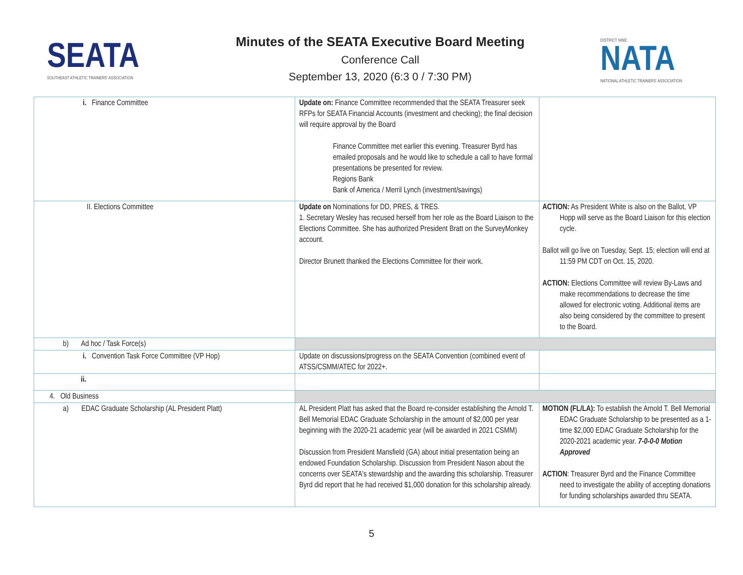SEATA
SOUTHEAST ATHLETIC TRAINERS' ASSOCIATION
Minutes of the SEATA Executive Board Meeting
Conference Call
September 13, 2020 (6:3 0 / 7:30 PM)
DISTRICT NINE
NATA
NATIONAL ATHLETIC TRAINERS' ASSOCIATION
| i. Finance Committee | Update on: Finance Committee recommended that the SEATA Treasurer seek RFPs for SEATA Financial Accounts (investment and checking); the final decision will require approval by the Board Finance Committee met earlier this evening. Treasurer Byrd has emailed proposals and he would like to schedule a call to have formal presentations be presented for review. Regions Bank Bank of America / Merril Lynch (investment/savings) | |
| II. Elections Committee | Update on Nominations for DD, PRES, & TRES. 1. Secretary Wesley has recused herself from her role as the Board Liaison to the Elections Committee. She has authorized President Bratt on the SurveyMonkey account. Director Brunett thanked the Elections Committee for their work. | ACTION: As President White is also on the Ballot, VP Hopp will serve as the Board Liaison for this election cycle. Ballot will go live on Tuesday, Sept. 15; election will end at 11:59 PM CDT on Oct. 15, 2020. ACTION: Elections Committee will review By-Laws and make recommendations to decrease the time allowed for electronic voting. Additional items are also being considered by the committee to present to the Board. |
| b) Ad hoc / Task Force(s) | | |
| i. Convention Task Force Committee (VP Hop) | Update on discussions/progress on the SEATA Convention (combined event of ATSS/CSMM/ATEC for 2022+. | |
| ii. | | |
| 4. Old Business | | |
| a) EDAC Graduate Scholarship (AL President Platt) | AL President Platt has asked that the Board re-consider establishing the Arnold T. Bell Memorial EDAC Graduate Scholarship in the amount of $2,000 per year beginning with the 2020-21 academic year (will be awarded in 2021 CSMM) Discussion from President Mansfield (GA) about initial presentation being an endowed Foundation Scholarship. Discussion from President Nason about the concerns over SEATA's stewardship and the awarding this scholarship. Treasurer Byrd did report that he had received $1,000 donation for this scholarship already. | MOTION (FL/LA): To establish the Arnold T. Bell Memorial EDAC Graduate Scholarship to be presented as a 1-time $2,000 EDAC Graduate Scholarship for the 2020-2021 academic year. 7-0-0-0 Motion Approved ACTION : Treasurer Byrd and the Finance Committee need to investigate the ability of accepting donations for funding scholarships awarded thru SEATA. |
5